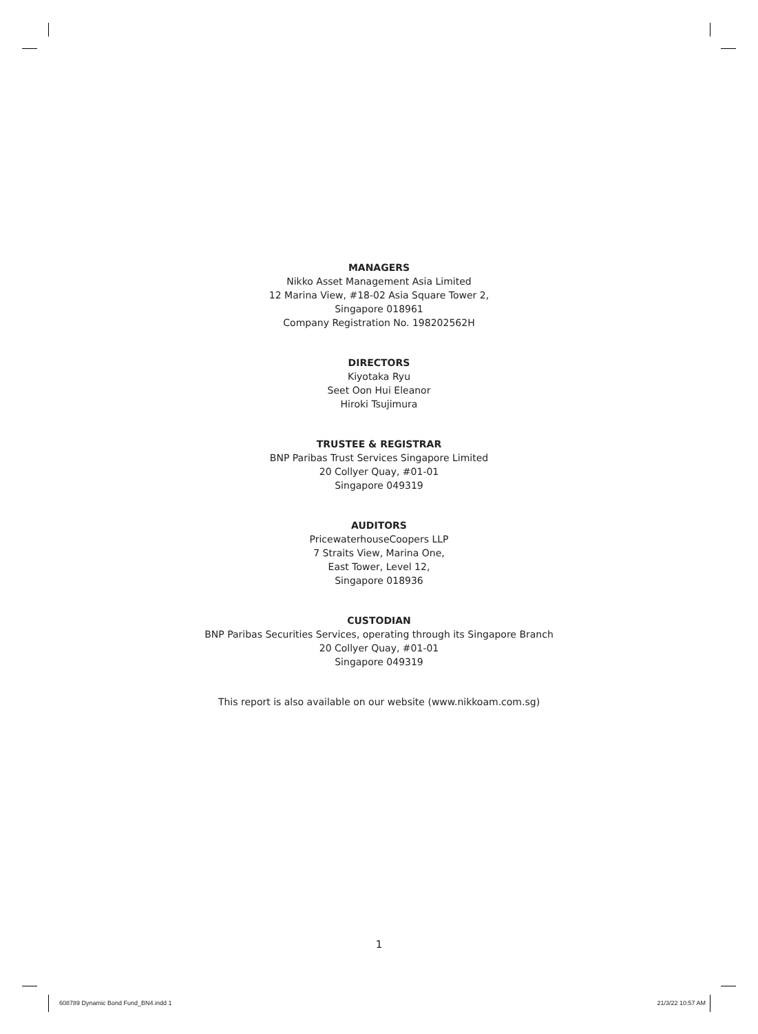MANAGERS
Nikko Asset Management Asia Limited
12 Marina View, #18-02 Asia Square Tower 2,
Singapore 018961
Company Registration No. 198202562H
DIRECTORS
Kiyotaka Ryu
Seet Oon Hui Eleanor
Hiroki Tsujimura
TRUSTEE & REGISTRAR
BNP Paribas Trust Services Singapore Limited
20 Collyer Quay, #01-01
Singapore 049319
AUDITORS
PricewaterhouseCoopers LLP
7 Straits View, Marina One,
East Tower, Level 12,
Singapore 018936
CUSTODIAN
BNP Paribas Securities Services, operating through its Singapore Branch
20 Collyer Quay, #01-01
Singapore 049319
This report is also available on our website (www.nikkoam.com.sg)
1
608789 Dynamic Bond Fund_BN4.indd 1 21/3/22 10:57 AM